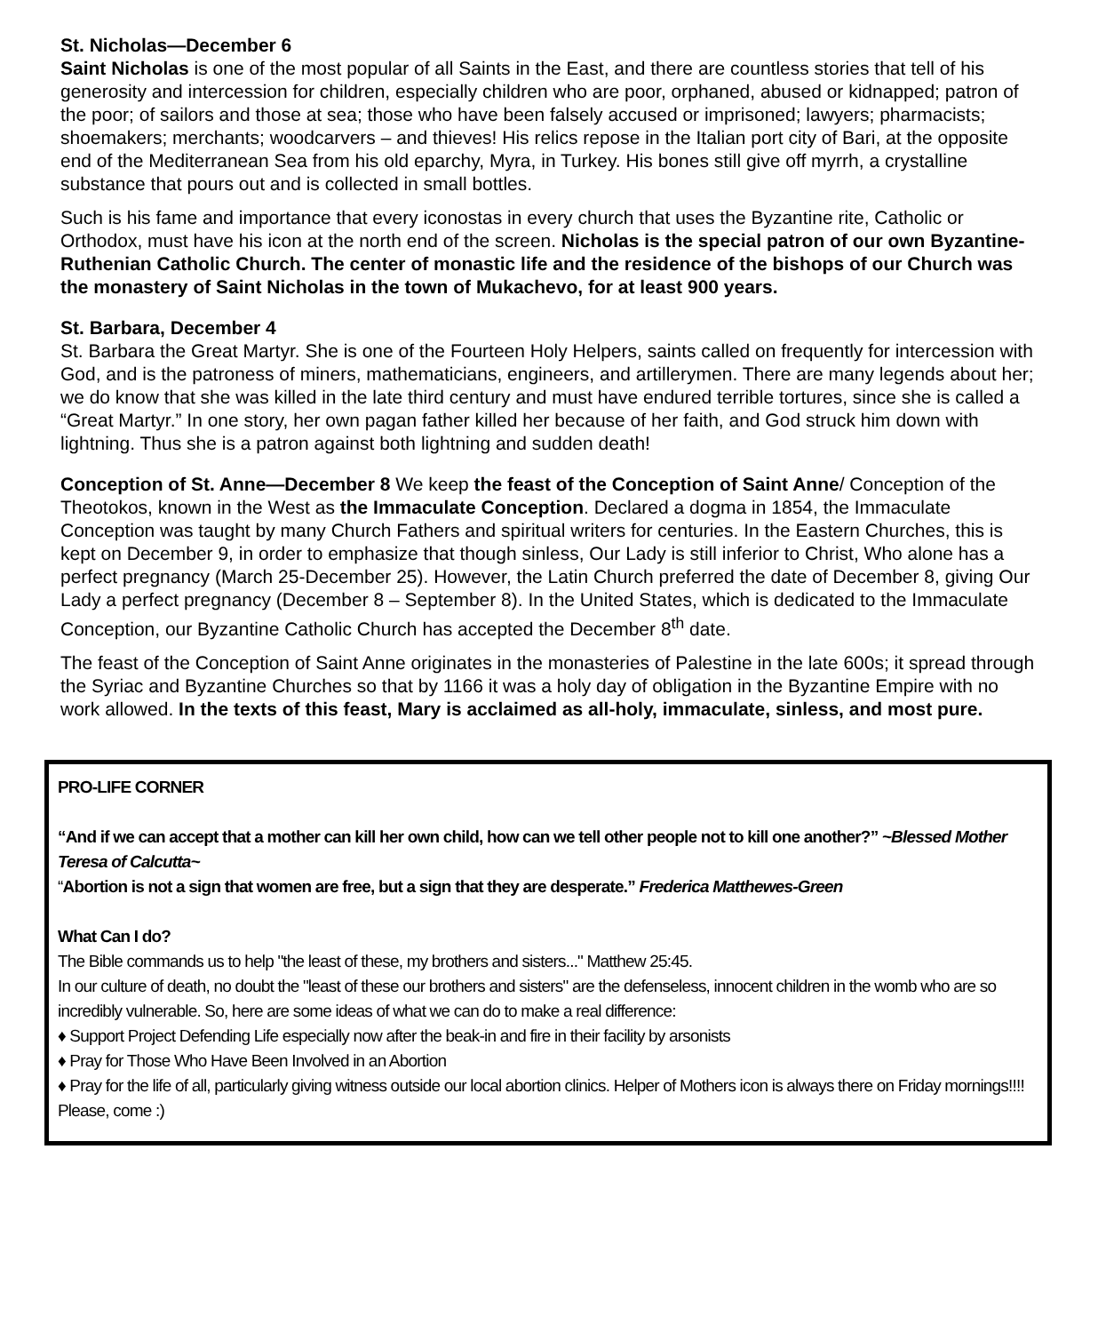St. Nicholas—December 6
Saint Nicholas is one of the most popular of all Saints in the East, and there are countless stories that tell of his generosity and intercession for children, especially children who are poor, orphaned, abused or kidnapped; patron of the poor; of sailors and those at sea; those who have been falsely accused or imprisoned; lawyers; pharmacists; shoemakers; merchants; woodcarvers – and thieves! His relics repose in the Italian port city of Bari, at the opposite end of the Mediterranean Sea from his old eparchy, Myra, in Turkey. His bones still give off myrrh, a crystalline substance that pours out and is collected in small bottles.
Such is his fame and importance that every iconostas in every church that uses the Byzantine rite, Catholic or Orthodox, must have his icon at the north end of the screen. Nicholas is the special patron of our own Byzantine-Ruthenian Catholic Church. The center of monastic life and the residence of the bishops of our Church was the monastery of Saint Nicholas in the town of Mukachevo, for at least 900 years.
St. Barbara, December 4
St. Barbara the Great Martyr. She is one of the Fourteen Holy Helpers, saints called on frequently for intercession with God, and is the patroness of miners, mathematicians, engineers, and artillerymen. There are many legends about her; we do know that she was killed in the late third century and must have endured terrible tortures, since she is called a “Great Martyr.” In one story, her own pagan father killed her because of her faith, and God struck him down with lightning. Thus she is a patron against both lightning and sudden death!
Conception of St. Anne—December 8 We keep the feast of the Conception of Saint Anne/ Conception of the Theotokos, known in the West as the Immaculate Conception. Declared a dogma in 1854, the Immaculate Conception was taught by many Church Fathers and spiritual writers for centuries. In the Eastern Churches, this is kept on December 9, in order to emphasize that though sinless, Our Lady is still inferior to Christ, Who alone has a perfect pregnancy (March 25-December 25). However, the Latin Church preferred the date of December 8, giving Our Lady a perfect pregnancy (December 8 – September 8). In the United States, which is dedicated to the Immaculate Conception, our Byzantine Catholic Church has accepted the December 8<sup>th</sup> date.
The feast of the Conception of Saint Anne originates in the monasteries of Palestine in the late 600s; it spread through the Syriac and Byzantine Churches so that by 1166 it was a holy day of obligation in the Byzantine Empire with no work allowed. In the texts of this feast, Mary is acclaimed as all-holy, immaculate, sinless, and most pure.
PRO-LIFE CORNER
“And if we can accept that a mother can kill her own child, how can we tell other people not to kill one another?” ~Blessed Mother Teresa of Calcutta~
“Abortion is not a sign that women are free, but a sign that they are desperate.” Frederica Matthewes-Green
What Can I do?
The Bible commands us to help "the least of these, my brothers and sisters..." Matthew 25:45.
In our culture of death, no doubt the "least of these our brothers and sisters" are the defenseless, innocent children in the womb who are so incredibly vulnerable. So, here are some ideas of what we can do to make a real difference:
♦ Support Project Defending Life especially now after the beak-in and fire in their facility by arsonists
♦ Pray for Those Who Have Been Involved in an Abortion
♦ Pray for the life of all, particularly giving witness outside our local abortion clinics. Helper of Mothers icon is always there on Friday mornings!!!! Please, come :)